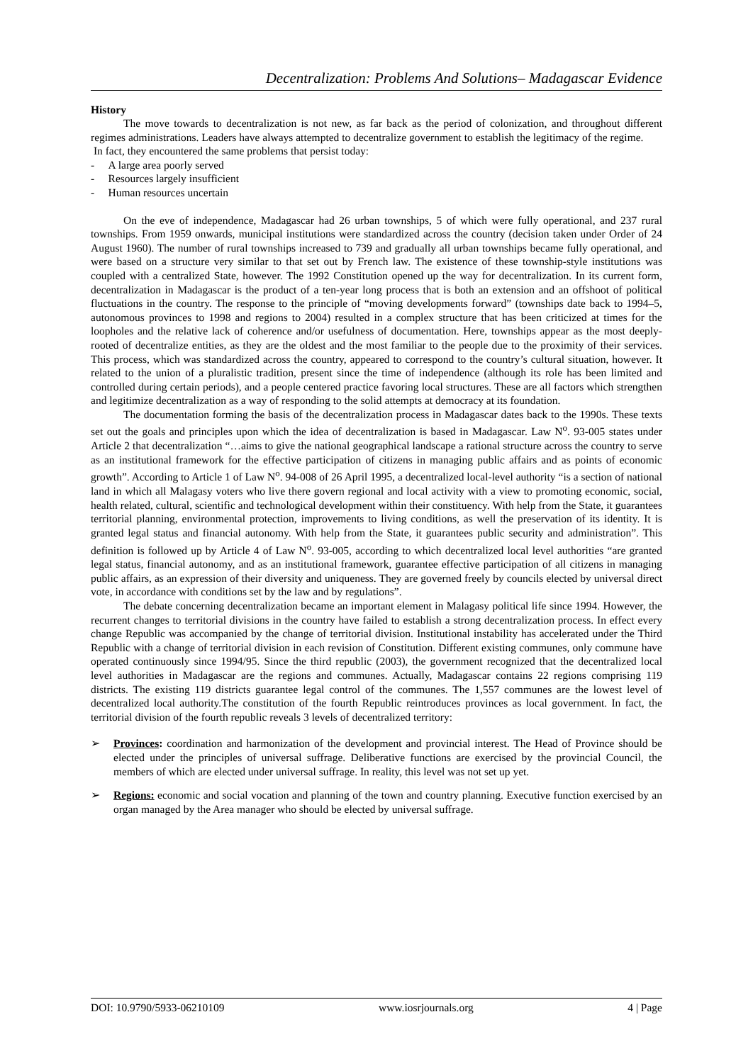Decentralization: Problems And Solutions– Madagascar Evidence
History
The move towards to decentralization is not new, as far back as the period of colonization, and throughout different regimes administrations. Leaders have always attempted to decentralize government to establish the legitimacy of the regime.
In fact, they encountered the same problems that persist today:
- A large area poorly served
- Resources largely insufficient
- Human resources uncertain
On the eve of independence, Madagascar had 26 urban townships, 5 of which were fully operational, and 237 rural townships. From 1959 onwards, municipal institutions were standardized across the country (decision taken under Order of 24 August 1960). The number of rural townships increased to 739 and gradually all urban townships became fully operational, and were based on a structure very similar to that set out by French law. The existence of these township-style institutions was coupled with a centralized State, however. The 1992 Constitution opened up the way for decentralization. In its current form, decentralization in Madagascar is the product of a ten-year long process that is both an extension and an offshoot of political fluctuations in the country. The response to the principle of “moving developments forward” (townships date back to 1994–5, autonomous provinces to 1998 and regions to 2004) resulted in a complex structure that has been criticized at times for the loopholes and the relative lack of coherence and/or usefulness of documentation. Here, townships appear as the most deeply-rooted of decentralize entities, as they are the oldest and the most familiar to the people due to the proximity of their services. This process, which was standardized across the country, appeared to correspond to the country’s cultural situation, however. It related to the union of a pluralistic tradition, present since the time of independence (although its role has been limited and controlled during certain periods), and a people centered practice favoring local structures. These are all factors which strengthen and legitimize decentralization as a way of responding to the solid attempts at democracy at its foundation.
The documentation forming the basis of the decentralization process in Madagascar dates back to the 1990s. These texts set out the goals and principles upon which the idea of decentralization is based in Madagascar. Law N<sup>o</sup>. 93-005 states under Article 2 that decentralization “…aims to give the national geographical landscape a rational structure across the country to serve as an institutional framework for the effective participation of citizens in managing public affairs and as points of economic growth”. According to Article 1 of Law N<sup>o</sup>. 94-008 of 26 April 1995, a decentralized local-level authority “is a section of national land in which all Malagasy voters who live there govern regional and local activity with a view to promoting economic, social, health related, cultural, scientific and technological development within their constituency. With help from the State, it guarantees territorial planning, environmental protection, improvements to living conditions, as well the preservation of its identity. It is granted legal status and financial autonomy. With help from the State, it guarantees public security and administration”. This definition is followed up by Article 4 of Law N<sup>o</sup>. 93-005, according to which decentralized local level authorities “are granted legal status, financial autonomy, and as an institutional framework, guarantee effective participation of all citizens in managing public affairs, as an expression of their diversity and uniqueness. They are governed freely by councils elected by universal direct vote, in accordance with conditions set by the law and by regulations”.
The debate concerning decentralization became an important element in Malagasy political life since 1994. However, the recurrent changes to territorial divisions in the country have failed to establish a strong decentralization process. In effect every change Republic was accompanied by the change of territorial division. Institutional instability has accelerated under the Third Republic with a change of territorial division in each revision of Constitution. Different existing communes, only commune have operated continuously since 1994/95. Since the third republic (2003), the government recognized that the decentralized local level authorities in Madagascar are the regions and communes. Actually, Madagascar contains 22 regions comprising 119 districts. The existing 119 districts guarantee legal control of the communes. The 1,557 communes are the lowest level of decentralized local authority.The constitution of the fourth Republic reintroduces provinces as local government. In fact, the territorial division of the fourth republic reveals 3 levels of decentralized territory:
➢ Provinces: coordination and harmonization of the development and provincial interest. The Head of Province should be elected under the principles of universal suffrage. Deliberative functions are exercised by the provincial Council, the members of which are elected under universal suffrage. In reality, this level was not set up yet.
➢ Regions: economic and social vocation and planning of the town and country planning. Executive function exercised by an organ managed by the Area manager who should be elected by universal suffrage.
DOI: 10.9790/5933-06210109 www.iosrjournals.org 4 | Page